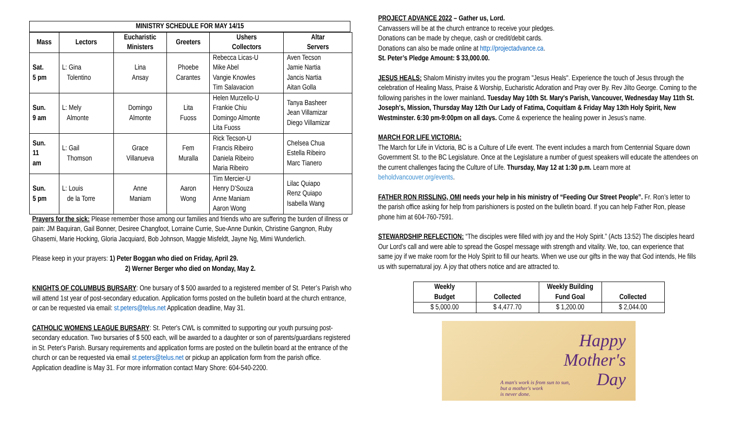MINISTRY SCHEDULE FOR MAY 14/15
| Mass | Lectors | Eucharistic Ministers | Greeters | Ushers Collectors | Altar Servers |
| --- | --- | --- | --- | --- | --- |
| Sat. 5 pm | L: Gina Tolentino | Lina Ansay | Phoebe Carantes | Rebecca Licas-U Mike Abel Vangie Knowles Tim Salavacion | Aven Tecson Jamie Nartia Jancis Nartia Aitan Golla |
| Sun. 9 am | L: Mely Almonte | Domingo Almonte | Lita Fuoss | Helen Murzello-U Frankie Chiu Domingo Almonte Lita Fuoss | Tanya Basheer Jean Villamizar Diego Villamizar |
| Sun. 11 am | L: Gail Thomson | Grace Villanueva | Fem Muralla | Rick Tecson-U Francis Ribeiro Daniela Ribeiro Maria Ribeiro | Chelsea Chua Estella Ribeiro Marc Tianero |
| Sun. 5 pm | L: Louis de la Torre | Anne Maniam | Aaron Wong | Tim Mercier-U Henry D’Souza Anne Maniam Aaron Wong | Lilac Quiapo Renz Quiapo Isabella Wang |
Prayers for the sick: Please remember those among our families and friends who are suffering the burden of illness or pain: JM Baquiran, Gail Bonner, Desiree Changfoot, Lorraine Currie, Sue-Anne Dunkin, Christine Gangnon, Ruby Ghasemi, Marie Hocking, Gloria Jacquiard, Bob Johnson, Maggie Misfeldt, Jayne Ng, Mimi Wunderlich.
Please keep in your prayers: 1) Peter Boggan who died on Friday, April 29.
2) Werner Berger who died on Monday, May 2.
KNIGHTS OF COLUMBUS BURSARY: One bursary of $ 500 awarded to a registered member of St. Peter’s Parish who will attend 1st year of post-secondary education. Application forms posted on the bulletin board at the church entrance, or can be requested via email: st.peters@telus.net Application deadline, May 31.
CATHOLIC WOMENS LEAGUE BURSARY: St. Peter's CWL is committed to supporting our youth pursuing post-secondary education. Two bursaries of $ 500 each, will be awarded to a daughter or son of parents/guardians registered in St. Peter's Parish. Bursary requirements and application forms are posted on the bulletin board at the entrance of the church or can be requested via email st.peters@telus.net or pickup an application form from the parish office.
Application deadline is May 31. For more information contact Mary Shore: 604-540-2200.
PROJECT ADVANCE 2022 – Gather us, Lord.
Canvassers will be at the church entrance to receive your pledges.
Donations can be made by cheque, cash or credit/debit cards.
Donations can also be made online at http://projectadvance.ca.
St. Peter’s Pledge Amount: $ 33,000.00.
JESUS HEALS: Shalom Ministry invites you the program "Jesus Heals". Experience the touch of Jesus through the celebration of Healing Mass, Praise & Worship, Eucharistic Adoration and Pray over By. Rev Jilto George. Coming to the following parishes in the lower mainland. Tuesday May 10th St. Mary's Parish, Vancouver, Wednesday May 11th St. Joseph's, Mission, Thursday May 12th Our Lady of Fatima, Coquitlam & Friday May 13th Holy Spirit, New Westminster. 6:30 pm-9:00pm on all days. Come & experience the healing power in Jesus's name.
MARCH FOR LIFE VICTORIA:
The March for Life in Victoria, BC is a Culture of Life event. The event includes a march from Centennial Square down Government St. to the BC Legislature. Once at the Legislature a number of guest speakers will educate the attendees on the current challenges facing the Culture of Life. Thursday, May 12 at 1:30 p.m. Learn more at beholdvancouver.org/events.
FATHER RON RISSLING, OMI needs your help in his ministry of “Feeding Our Street People”. Fr. Ron’s letter to the parish office asking for help from parishioners is posted on the bulletin board. If you can help Father Ron, please phone him at 604-760-7591.
STEWARDSHIP REFLECTION: “The disciples were filled with joy and the Holy Spirit.” (Acts 13:52) The disciples heard Our Lord’s call and were able to spread the Gospel message with strength and vitality. We, too, can experience that same joy if we make room for the Holy Spirit to fill our hearts. When we use our gifts in the way that God intends, He fills us with supernatural joy. A joy that others notice and are attracted to.
| Weekly Budget | Collected | Weekly Building Fund Goal | Collected |
| --- | --- | --- | --- |
| $ 5,000.00 | $ 4,477.70 | $ 1,200.00 | $ 2,044.00 |
Happy
Mother's
Day
A man's work is from sun to sun,
but a mother's work
is never done.